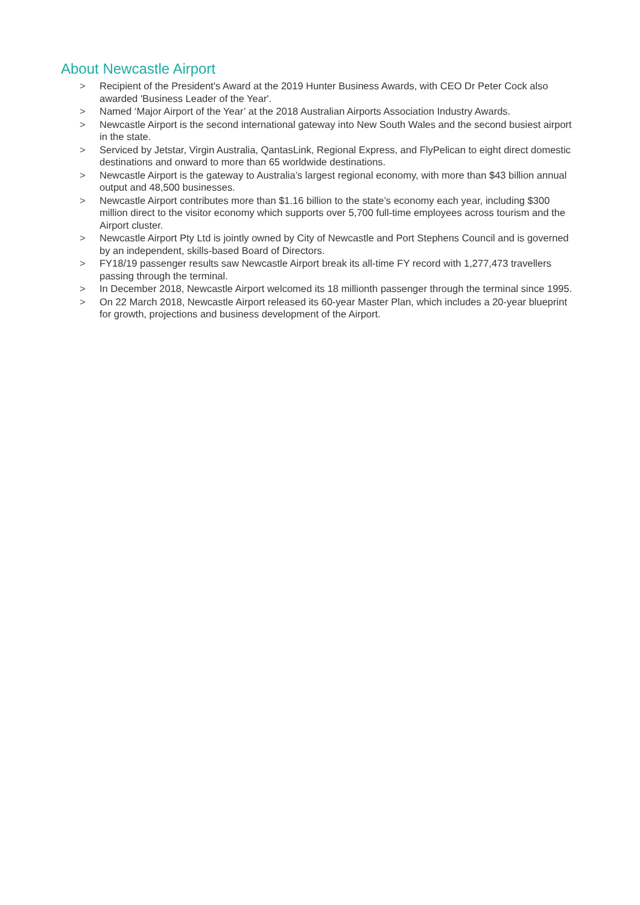About Newcastle Airport
> Recipient of the President's Award at the 2019 Hunter Business Awards, with CEO Dr Peter Cock also awarded 'Business Leader of the Year'.
> Named ‘Major Airport of the Year’ at the 2018 Australian Airports Association Industry Awards.
> Newcastle Airport is the second international gateway into New South Wales and the second busiest airport in the state.
> Serviced by Jetstar, Virgin Australia, QantasLink, Regional Express, and FlyPelican to eight direct domestic destinations and onward to more than 65 worldwide destinations.
> Newcastle Airport is the gateway to Australia’s largest regional economy, with more than $43 billion annual output and 48,500 businesses.
> Newcastle Airport contributes more than $1.16 billion to the state’s economy each year, including $300 million direct to the visitor economy which supports over 5,700 full-time employees across tourism and the Airport cluster.
> Newcastle Airport Pty Ltd is jointly owned by City of Newcastle and Port Stephens Council and is governed by an independent, skills-based Board of Directors.
> FY18/19 passenger results saw Newcastle Airport break its all-time FY record with 1,277,473 travellers passing through the terminal.
> In December 2018, Newcastle Airport welcomed its 18 millionth passenger through the terminal since 1995.
> On 22 March 2018, Newcastle Airport released its 60-year Master Plan, which includes a 20-year blueprint for growth, projections and business development of the Airport.